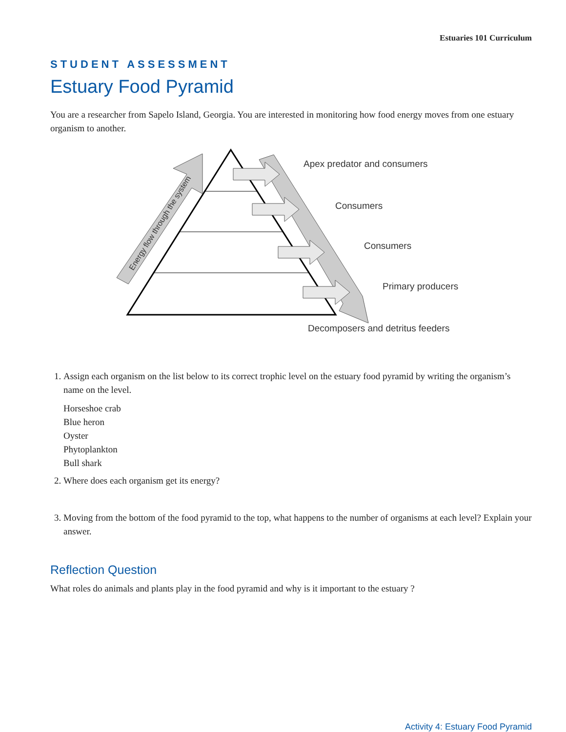Estuaries 101 Curriculum
STUDENT ASSESSMENT
Estuary Food Pyramid
You are a researcher from Sapelo Island, Georgia. You are interested in monitoring how food energy moves from one estuary organism to another.
Energy flow through the system
Apex predator and consumers
Consumers
Consumers
Primary producers
Decomposers and detritus feeders
1. Assign each organism on the list below to its correct trophic level on the estuary food pyramid by writing the organism’s name on the level.
Horseshoe crab
Blue heron
Oyster
Phytoplankton
Bull shark
2. Where does each organism get its energy?
3. Moving from the bottom of the food pyramid to the top, what happens to the number of organisms at each level? Explain your answer.
Reflection Question
What roles do animals and plants play in the food pyramid and why is it important to the estuary ?
Activity 4: Estuary Food Pyramid